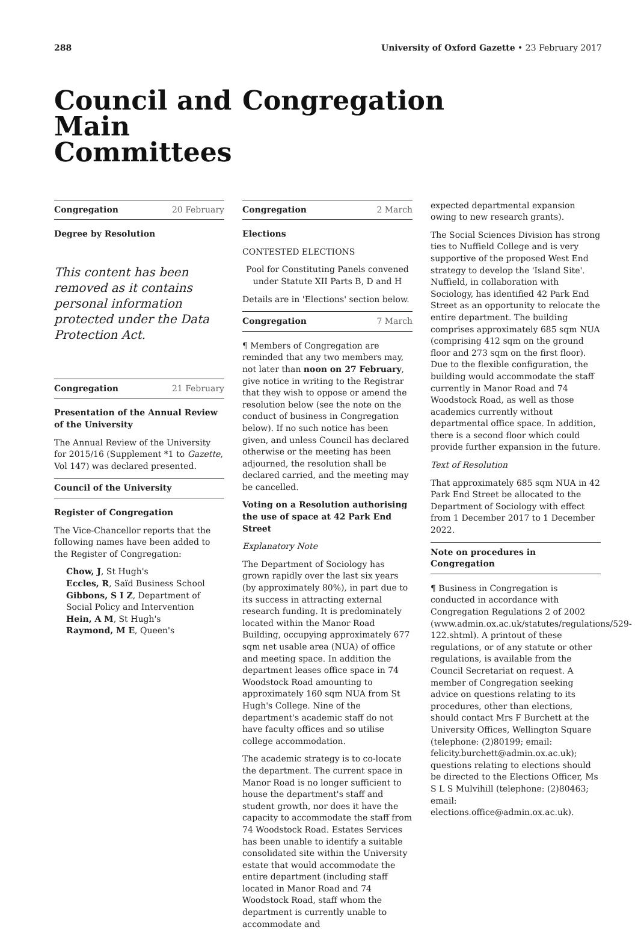288 University of Oxford Gazette • 23 February 2017
Council and Main Committees
Congregation
Congregation 20 February
Degree by Resolution
This content has been removed as it contains personal information protected under the Data Protection Act.
Congregation 21 February
Presentation of the Annual Review of the University
The Annual Review of the University for 2015/16 (Supplement *1 to Gazette, Vol 147) was declared presented.
Council of the University
Register of Congregation
The Vice-Chancellor reports that the following names have been added to the Register of Congregation:
Chow, J, St Hugh's
Eccles, R, Saïd Business School
Gibbons, S I Z, Department of Social Policy and Intervention
Hein, A M, St Hugh's
Raymond, M E, Queen's
Congregation 2 March
Elections
CONTESTED ELECTIONS
Pool for Constituting Panels convened under Statute XII Parts B, D and H
Details are in 'Elections' section below.
Congregation 7 March
¶ Members of Congregation are reminded that any two members may, not later than noon on 27 February, give notice in writing to the Registrar that they wish to oppose or amend the resolution below (see the note on the conduct of business in Congregation below). If no such notice has been given, and unless Council has declared otherwise or the meeting has been adjourned, the resolution shall be declared carried, and the meeting may be cancelled.
Voting on a Resolution authorising the use of space at 42 Park End Street
Explanatory Note
The Department of Sociology has grown rapidly over the last six years (by approximately 80%), in part due to its success in attracting external research funding. It is predominately located within the Manor Road Building, occupying approximately 677 sqm net usable area (NUA) of office and meeting space. In addition the department leases office space in 74 Woodstock Road amounting to approximately 160 sqm NUA from St Hugh's College. Nine of the department's academic staff do not have faculty offices and so utilise college accommodation.
The academic strategy is to co-locate the department. The current space in Manor Road is no longer sufficient to house the department's staff and student growth, nor does it have the capacity to accommodate the staff from 74 Woodstock Road. Estates Services has been unable to identify a suitable consolidated site within the University estate that would accommodate the entire department (including staff located in Manor Road and 74 Woodstock Road, staff whom the department is currently unable to accommodate and
expected departmental expansion owing to new research grants).
The Social Sciences Division has strong ties to Nuffield College and is very supportive of the proposed West End strategy to develop the 'Island Site'. Nuffield, in collaboration with Sociology, has identified 42 Park End Street as an opportunity to relocate the entire department. The building comprises approximately 685 sqm NUA (comprising 412 sqm on the ground floor and 273 sqm on the first floor). Due to the flexible configuration, the building would accommodate the staff currently in Manor Road and 74 Woodstock Road, as well as those academics currently without departmental office space. In addition, there is a second floor which could provide further expansion in the future.
Text of Resolution
That approximately 685 sqm NUA in 42 Park End Street be allocated to the Department of Sociology with effect from 1 December 2017 to 1 December 2022.
Note on procedures in Congregation
¶ Business in Congregation is conducted in accordance with Congregation Regulations 2 of 2002 (www.admin.ox.ac.uk/statutes/regulations/529-122.shtml). A printout of these regulations, or of any statute or other regulations, is available from the Council Secretariat on request. A member of Congregation seeking advice on questions relating to its procedures, other than elections, should contact Mrs F Burchett at the University Offices, Wellington Square (telephone: (2)80199; email: felicity.burchett@admin.ox.ac.uk); questions relating to elections should be directed to the Elections Officer, Ms S L S Mulvihill (telephone: (2)80463; email: elections.office@admin.ox.ac.uk).